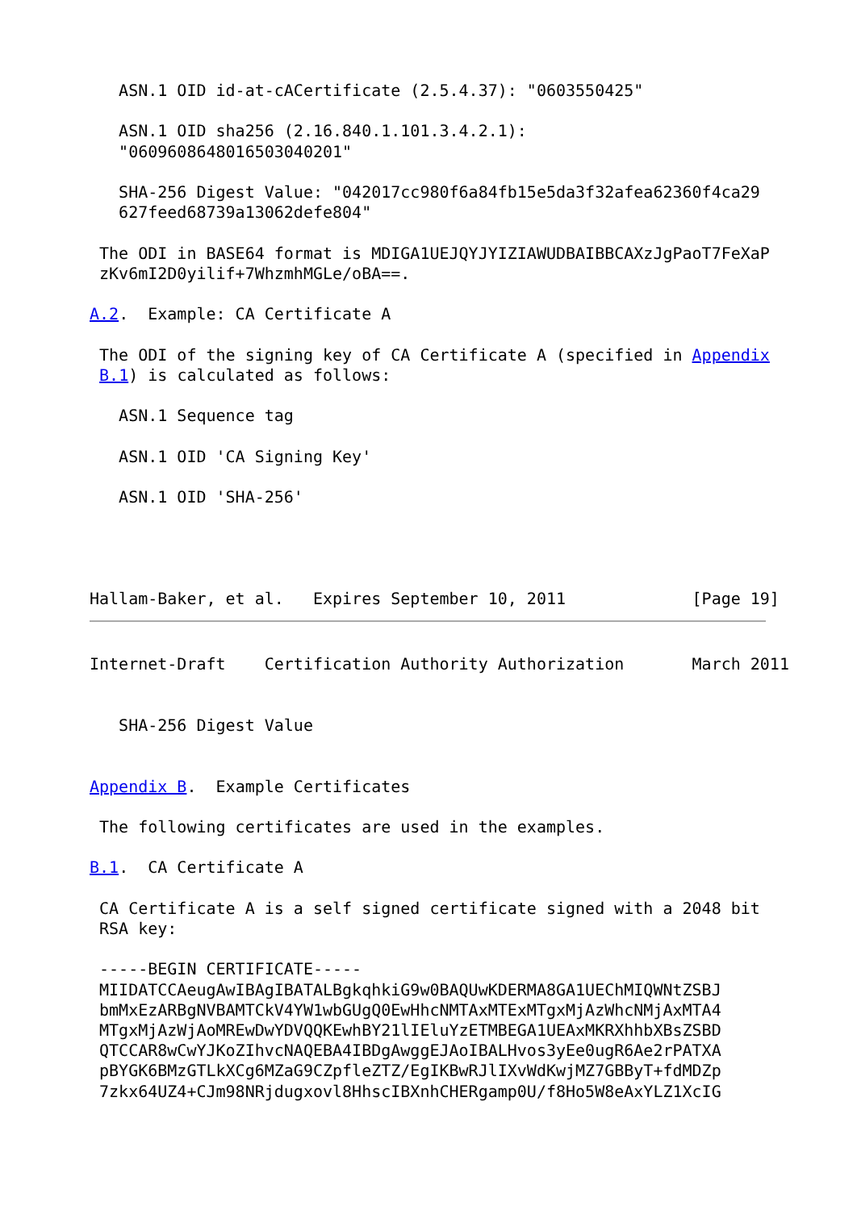ASN.1 OID id-at-cACertificate (2.5.4.37): "0603550425"

   ASN.1 OID sha256 (2.16.840.1.101.3.4.2.1):
   "0609608648016503040201"

   SHA-256 Digest Value: "042017cc980f6a84fb15e5da3f32afea62360f4ca29
   627feed68739a13062defe804"

 The ODI in BASE64 format is MDIGA1UEJQYJYIZIAWUDBAIBBCAXzJgPaoT7FeXaP
 zKv6mI2D0yilif+7WhzmhMGLe/oBA==.

A.2.  Example: CA Certificate A

 The ODI of the signing key of CA Certificate A (specified in Appendix
 B.1) is calculated as follows:

   ASN.1 Sequence tag

   ASN.1 OID 'CA Signing Key'

   ASN.1 OID 'SHA-256'




Hallam-Baker, et al.   Expires September 10, 2011             [Page 19]
Internet-Draft    Certification Authority Authorization       March 2011


   SHA-256 Digest Value


Appendix B.  Example Certificates

 The following certificates are used in the examples.

B.1.  CA Certificate A

 CA Certificate A is a self signed certificate signed with a 2048 bit
 RSA key:

 -----BEGIN CERTIFICATE-----
 MIIDATCCAeugAwIBAgIBATALBgkqhkiG9w0BAQUwKDERMA8GA1UEChMIQWNtZSBJ
 bmMxEzARBgNVBAMTCkV4YW1wbGUgQ0EwHhcNMTAxMTExMTgxMjAzWhcNMjAxMTA4
 MTgxMjAzWjAoMREwDwYDVQQKEwhBY21lIEluYzETMBEGA1UEAxMKRXhhbXBsZSBD
 QTCCAR8wCwYJKoZIhvcNAQEBA4IBDgAwggEJAoIBALHvos3yEe0ugR6Ae2rPATXA
 pBYGK6BMzGTLkXCg6MZaG9CZpfleZTZ/EgIKBwRJlIXvWdKwjMZ7GBByT+fdMDZp
 7zkx64UZ4+CJm98NRjdugxovl8HhscIBXnhCHERgamp0U/f8Ho5W8eAxYLZ1XcIG